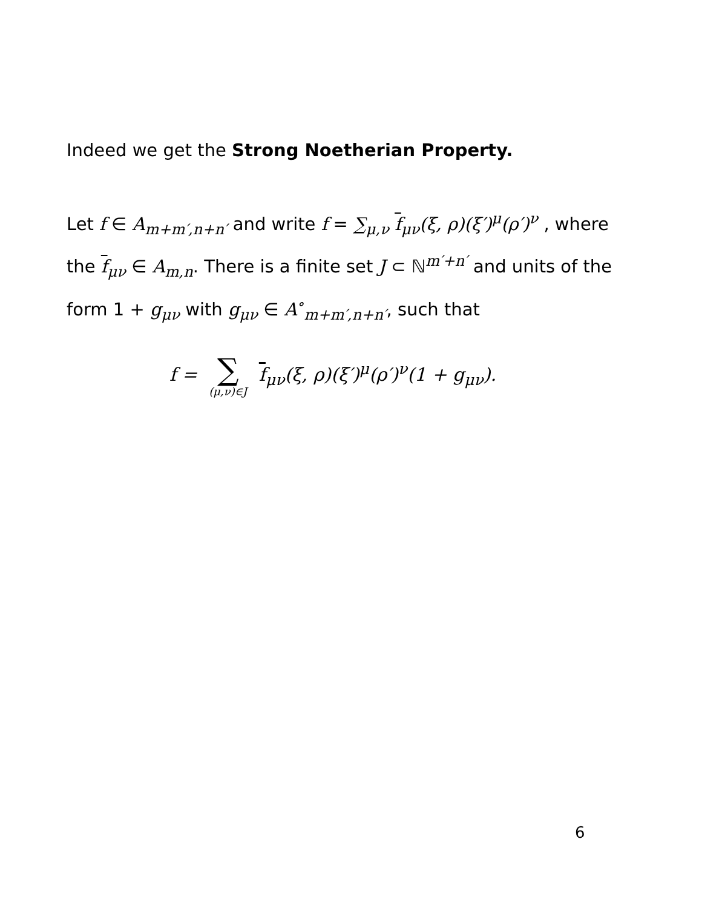Indeed we get the Strong Noetherian Property.
Let f ∈ A<sub>m+m′,n+n′</sub> and write f = ∑<sub>μ,ν</sub> f<sub>μν</sub>(ξ, ρ)(ξ′)<sup>μ</sup>(ρ′)<sup>ν</sup> , where the f<sub>μν</sub> ∈ A<sub>m,n</sub>. There is a finite set J ⊂ ℕ<sup>m′+n′</sup> and units of the form 1 + g<sub>μν</sub> with g<sub>μν</sub> ∈ A<sup>∘</sup><sub>m+m′,n+n′</sub>, such that
f = ∑ (μ,ν)∈J f<sub>μν</sub>(ξ, ρ)(ξ′)<sup>μ</sup>(ρ′)<sup>ν</sup>(1 + g<sub>μν</sub>).
6